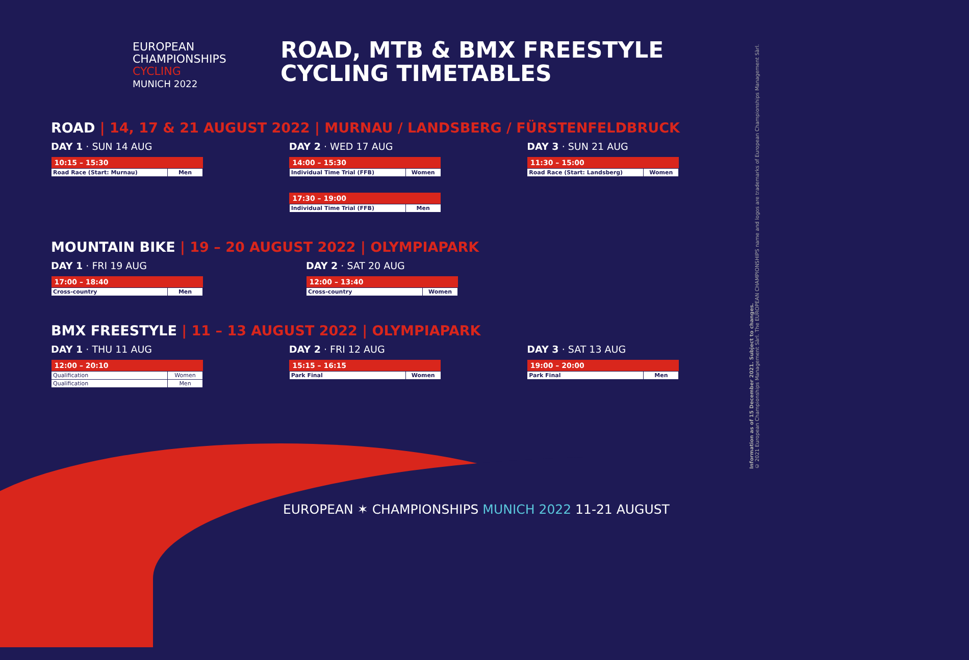EUROPEAN
CHAMPIONSHIPS
CYCLING
MUNICH 2022
ROAD, MTB & BMX FREESTYLE
CYCLING TIMETABLES
ROAD | 14, 17 & 21 AUGUST 2022 | MURNAU / LANDSBERG / FÜRSTENFELDBRUCK
DAY 1 · SUN 14 AUG
| 10:15 – 15:30 | |
| --- | --- |
| Road Race (Start: Murnau) | Men |
DAY 2 · WED 17 AUG
| 14:00 – 15:30 | |
| --- | --- |
| Individual Time Trial (FFB) | Women |
| 17:30 – 19:00 | |
| --- | --- |
| Individual Time Trial (FFB) | Men |
DAY 3 · SUN 21 AUG
| 11:30 – 15:00 | |
| --- | --- |
| Road Race (Start: Landsberg) | Women |
MOUNTAIN BIKE | 19 – 20 AUGUST 2022 | OLYMPIAPARK
DAY 1 · FRI 19 AUG
| 17:00 – 18:40 | |
| --- | --- |
| Cross-country | Men |
DAY 2 · SAT 20 AUG
| 12:00 – 13:40 | |
| --- | --- |
| Cross-country | Women |
BMX FREESTYLE | 11 – 13 AUGUST 2022 | OLYMPIAPARK
DAY 1 · THU 11 AUG
| 12:00 – 20:10 | |
| --- | --- |
| Qualification | Women |
| Qualification | Men |
DAY 2 · FRI 12 AUG
| 15:15 – 16:15 | |
| --- | --- |
| Park Final | Women |
DAY 3 · SAT 13 AUG
| 19:00 – 20:00 | |
| --- | --- |
| Park Final | Men |
EUROPEAN ✶ CHAMPIONSHIPS MUNICH 2022 11-21 AUGUST
Information as of 15 December 2021. Subject to changes.
© 2021 European Championships Management Sàrl. The EUROPEAN CHAMPIONSHIPS name and logos are trademarks of European Championships Management Sàrl.